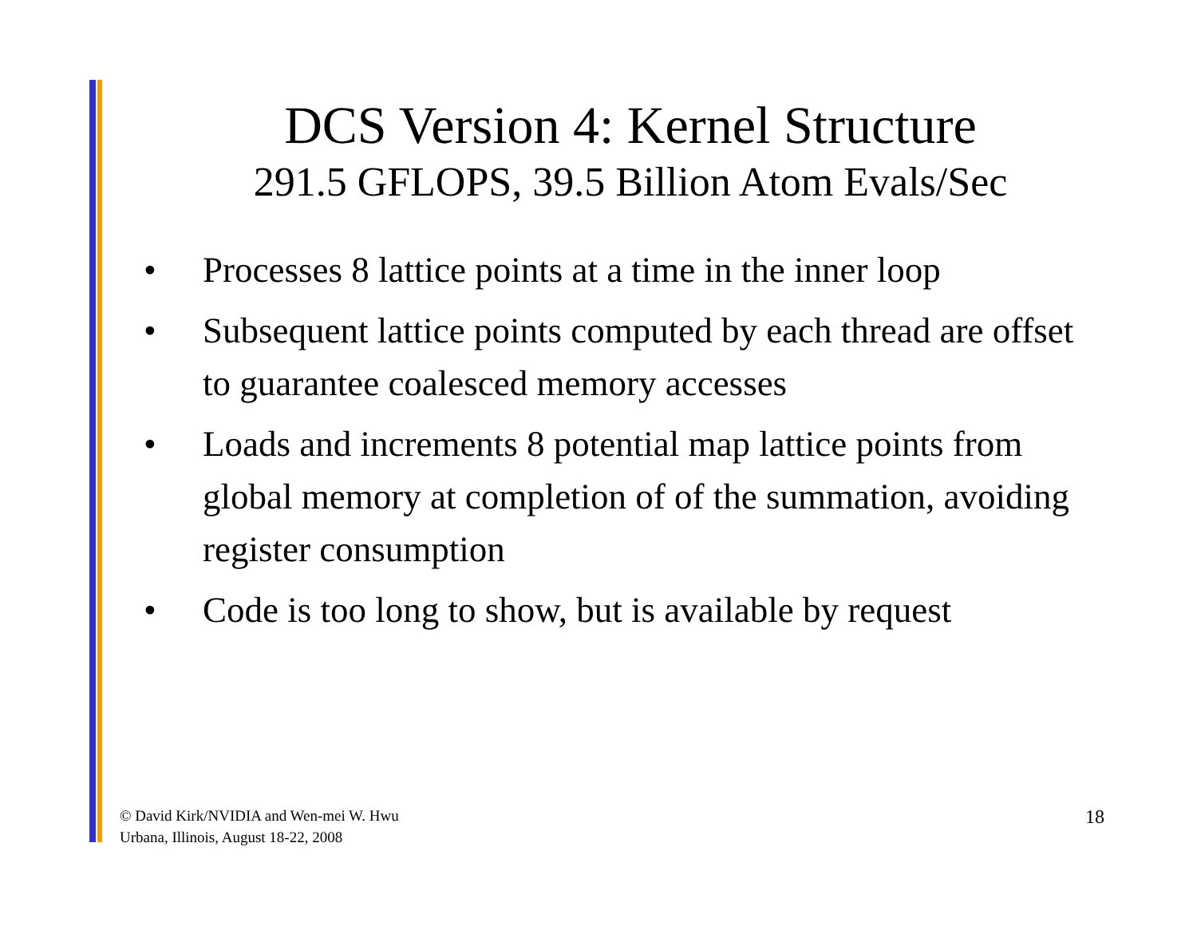DCS Version 4: Kernel Structure
291.5 GFLOPS, 39.5 Billion Atom Evals/Sec
• Processes 8 lattice points at a time in the inner loop
• Subsequent lattice points computed by each thread are offset to guarantee coalesced memory accesses
• Loads and increments 8 potential map lattice points from global memory at completion of of the summation, avoiding register consumption
• Code is too long to show, but is available by request
© David Kirk/NVIDIA and Wen-mei W. Hwu
Urbana, Illinois, August 18-22, 2008
18